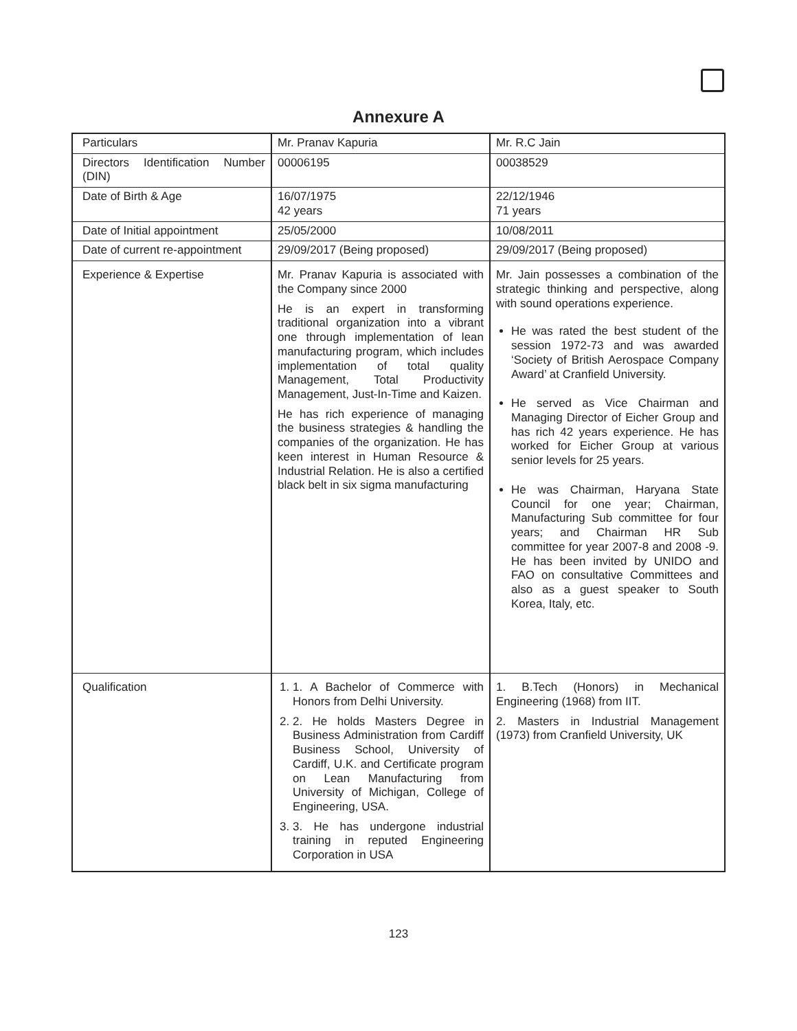Annexure A
| Particulars | Mr. Pranav Kapuria | Mr. R.C Jain |
| Directors Identification Number (DIN) | 00006195 | 00038529 |
| Date of Birth & Age | 16/07/1975 42 years | 22/12/1946 71 years |
| Date of Initial appointment | 25/05/2000 | 10/08/2011 |
| Date of current re-appointment | 29/09/2017 (Being proposed) | 29/09/2017 (Being proposed) |
| Experience & Expertise | Mr. Pranav Kapuria is associated with the Company since 2000 He is an expert in transforming traditional organization into a vibrant one through implementation of lean manufacturing program, which includes implementation of total quality Management, Total Productivity Management, Just-In-Time and Kaizen. He has rich experience of managing the business strategies & handling the companies of the organization. He has keen interest in Human Resource & Industrial Relation. He is also a certified black belt in six sigma manufacturing | Mr. Jain possesses a combination of the strategic thinking and perspective, along with sound operations experience. He was rated the best student of the session 1972-73 and was awarded ‘Society of British Aerospace Company Award’ at Cranfield University. He served as Vice Chairman and Managing Director of Eicher Group and has rich 42 years experience. He has worked for Eicher Group at various senior levels for 25 years. He was Chairman, Haryana State Council for one year; Chairman, Manufacturing Sub committee for four years; and Chairman HR Sub committee for year 2007-8 and 2008 -9. He has been invited by UNIDO and FAO on consultative Committees and also as a guest speaker to South Korea, Italy, etc. |
| Qualification | 1. 1. A Bachelor of Commerce with Honors from Delhi University. 2. 2. He holds Masters Degree in Business Administration from Cardiff Business School, University of Cardiff, U.K. and Certificate program on Lean Manufacturing from University of Michigan, College of Engineering, USA. 3. 3. He has undergone industrial training in reputed Engineering Corporation in USA | 1. B.Tech (Honors) in Mechanical Engineering (1968) from IIT. 2. Masters in Industrial Management (1973) from Cranfield University, UK |
123